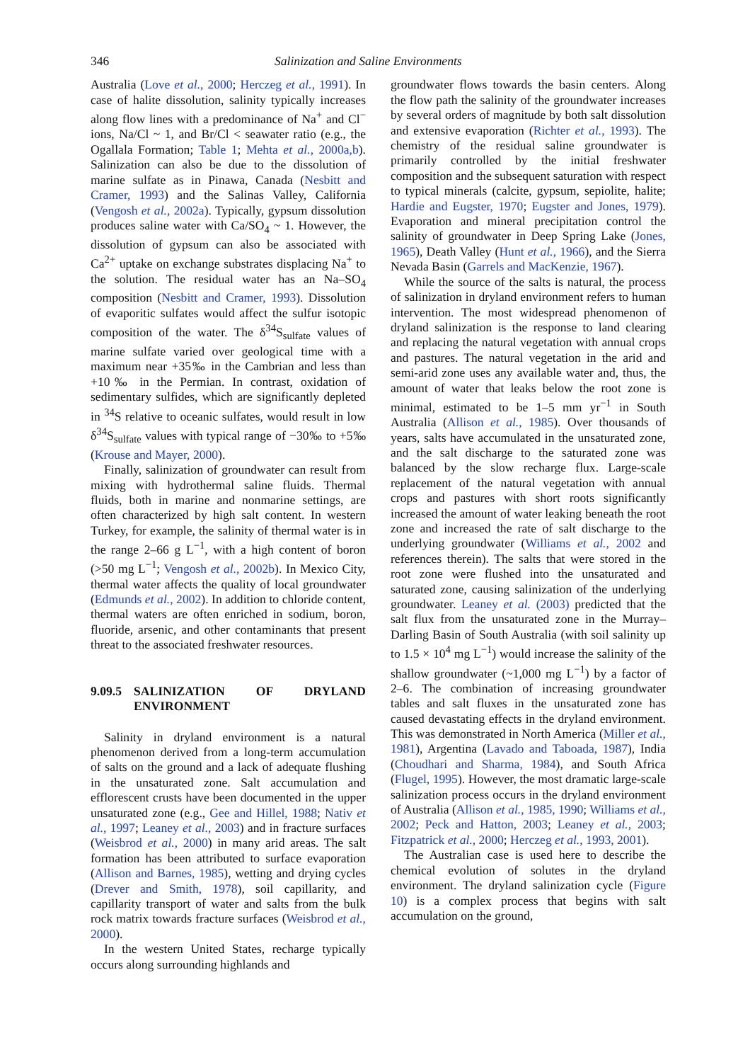346 Salinization and Saline Environments
Australia (Love et al., 2000; Herczeg et al., 1991). In case of halite dissolution, salinity typically increases along flow lines with a predominance of Na<sup>+</sup> and Cl<sup>−</sup> ions, Na/Cl ~ 1, and Br/Cl < seawater ratio (e.g., the Ogallala Formation; Table 1; Mehta et al., 2000a,b). Salinization can also be due to the dissolution of marine sulfate as in Pinawa, Canada (Nesbitt and Cramer, 1993) and the Salinas Valley, California (Vengosh et al., 2002a). Typically, gypsum dissolution produces saline water with Ca/SO<sub>4</sub> ~ 1. However, the dissolution of gypsum can also be associated with Ca<sup>2+</sup> uptake on exchange substrates displacing Na<sup>+</sup> to the solution. The residual water has an Na–SO<sub>4</sub> composition (Nesbitt and Cramer, 1993). Dissolution of evaporitic sulfates would affect the sulfur isotopic composition of the water. The δ<sup>34</sup>S<sub>sulfate</sub> values of marine sulfate varied over geological time with a maximum near +35‰ in the Cambrian and less than +10‰ in the Permian. In contrast, oxidation of sedimentary sulfides, which are significantly depleted in <sup>34</sup>S relative to oceanic sulfates, would result in low δ<sup>34</sup>S<sub>sulfate</sub> values with typical range of −30‰ to +5‰ (Krouse and Mayer, 2000).
Finally, salinization of groundwater can result from mixing with hydrothermal saline fluids. Thermal fluids, both in marine and nonmarine settings, are often characterized by high salt content. In western Turkey, for example, the salinity of thermal water is in the range 2–66 g L<sup>−1</sup>, with a high content of boron (>50 mg L<sup>−1</sup>; Vengosh et al., 2002b). In Mexico City, thermal water affects the quality of local groundwater (Edmunds et al., 2002). In addition to chloride content, thermal waters are often enriched in sodium, boron, fluoride, arsenic, and other contaminants that present threat to the associated freshwater resources.
9.09.5 SALINIZATION OF DRYLAND ENVIRONMENT
Salinity in dryland environment is a natural phenomenon derived from a long-term accumulation of salts on the ground and a lack of adequate flushing in the unsaturated zone. Salt accumulation and efflorescent crusts have been documented in the upper unsaturated zone (e.g., Gee and Hillel, 1988; Nativ et al., 1997; Leaney et al., 2003) and in fracture surfaces (Weisbrod et al., 2000) in many arid areas. The salt formation has been attributed to surface evaporation (Allison and Barnes, 1985), wetting and drying cycles (Drever and Smith, 1978), soil capillarity, and capillarity transport of water and salts from the bulk rock matrix towards fracture surfaces (Weisbrod et al., 2000).
In the western United States, recharge typically occurs along surrounding highlands and
groundwater flows towards the basin centers. Along the flow path the salinity of the groundwater increases by several orders of magnitude by both salt dissolution and extensive evaporation (Richter et al., 1993). The chemistry of the residual saline groundwater is primarily controlled by the initial freshwater composition and the subsequent saturation with respect to typical minerals (calcite, gypsum, sepiolite, halite; Hardie and Eugster, 1970; Eugster and Jones, 1979). Evaporation and mineral precipitation control the salinity of groundwater in Deep Spring Lake (Jones, 1965), Death Valley (Hunt et al., 1966), and the Sierra Nevada Basin (Garrels and MacKenzie, 1967).
While the source of the salts is natural, the process of salinization in dryland environment refers to human intervention. The most widespread phenomenon of dryland salinization is the response to land clearing and replacing the natural vegetation with annual crops and pastures. The natural vegetation in the arid and semi-arid zone uses any available water and, thus, the amount of water that leaks below the root zone is minimal, estimated to be 1–5 mm yr<sup>−1</sup> in South Australia (Allison et al., 1985). Over thousands of years, salts have accumulated in the unsaturated zone, and the salt discharge to the saturated zone was balanced by the slow recharge flux. Large-scale replacement of the natural vegetation with annual crops and pastures with short roots significantly increased the amount of water leaking beneath the root zone and increased the rate of salt discharge to the underlying groundwater (Williams et al., 2002 and references therein). The salts that were stored in the root zone were flushed into the unsaturated and saturated zone, causing salinization of the underlying groundwater. Leaney et al. (2003) predicted that the salt flux from the unsaturated zone in the Murray–Darling Basin of South Australia (with soil salinity up to 1.5 × 10<sup>4</sup> mg L<sup>−1</sup>) would increase the salinity of the shallow groundwater (~1,000 mg L<sup>−1</sup>) by a factor of 2–6. The combination of increasing groundwater tables and salt fluxes in the unsaturated zone has caused devastating effects in the dryland environment. This was demonstrated in North America (Miller et al., 1981), Argentina (Lavado and Taboada, 1987), India (Choudhari and Sharma, 1984), and South Africa (Flugel, 1995). However, the most dramatic large-scale salinization process occurs in the dryland environment of Australia (Allison et al., 1985, 1990; Williams et al., 2002; Peck and Hatton, 2003; Leaney et al., 2003; Fitzpatrick et al., 2000; Herczeg et al., 1993, 2001).
The Australian case is used here to describe the chemical evolution of solutes in the dryland environment. The dryland salinization cycle (Figure 10) is a complex process that begins with salt accumulation on the ground,